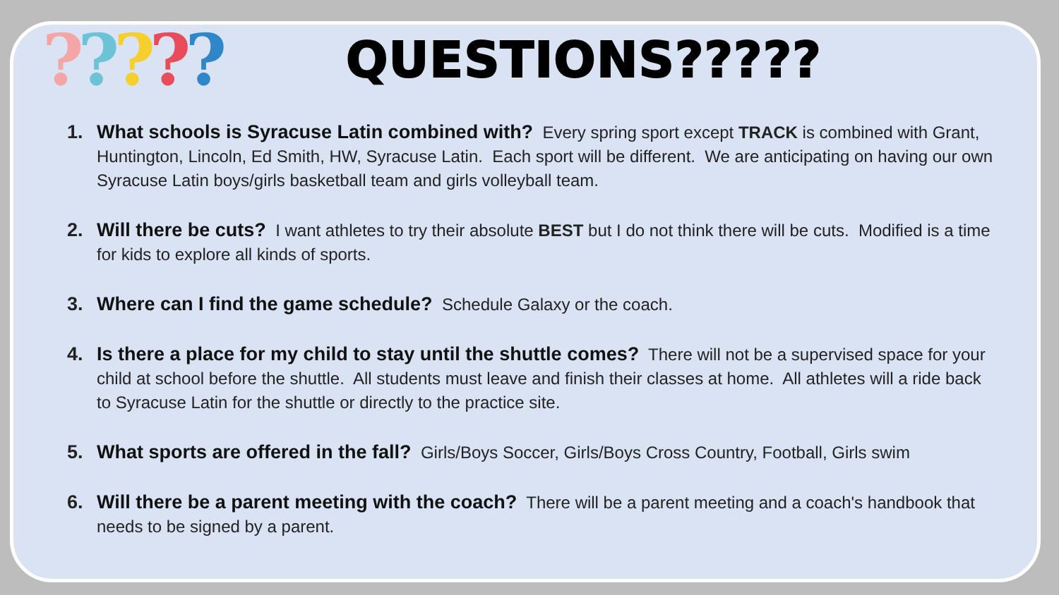?????
QUESTIONS?????
1. What schools is Syracuse Latin combined with? Every spring sport except TRACK is combined with Grant, Huntington, Lincoln, Ed Smith, HW, Syracuse Latin. Each sport will be different. We are anticipating on having our own Syracuse Latin boys/girls basketball team and girls volleyball team.
2. Will there be cuts? I want athletes to try their absolute BEST but I do not think there will be cuts. Modified is a time for kids to explore all kinds of sports.
3. Where can I find the game schedule? Schedule Galaxy or the coach.
4. Is there a place for my child to stay until the shuttle comes? There will not be a supervised space for your child at school before the shuttle. All students must leave and finish their classes at home. All athletes will a ride back to Syracuse Latin for the shuttle or directly to the practice site.
5. What sports are offered in the fall? Girls/Boys Soccer, Girls/Boys Cross Country, Football, Girls swim
6. Will there be a parent meeting with the coach? There will be a parent meeting and a coach's handbook that needs to be signed by a parent.